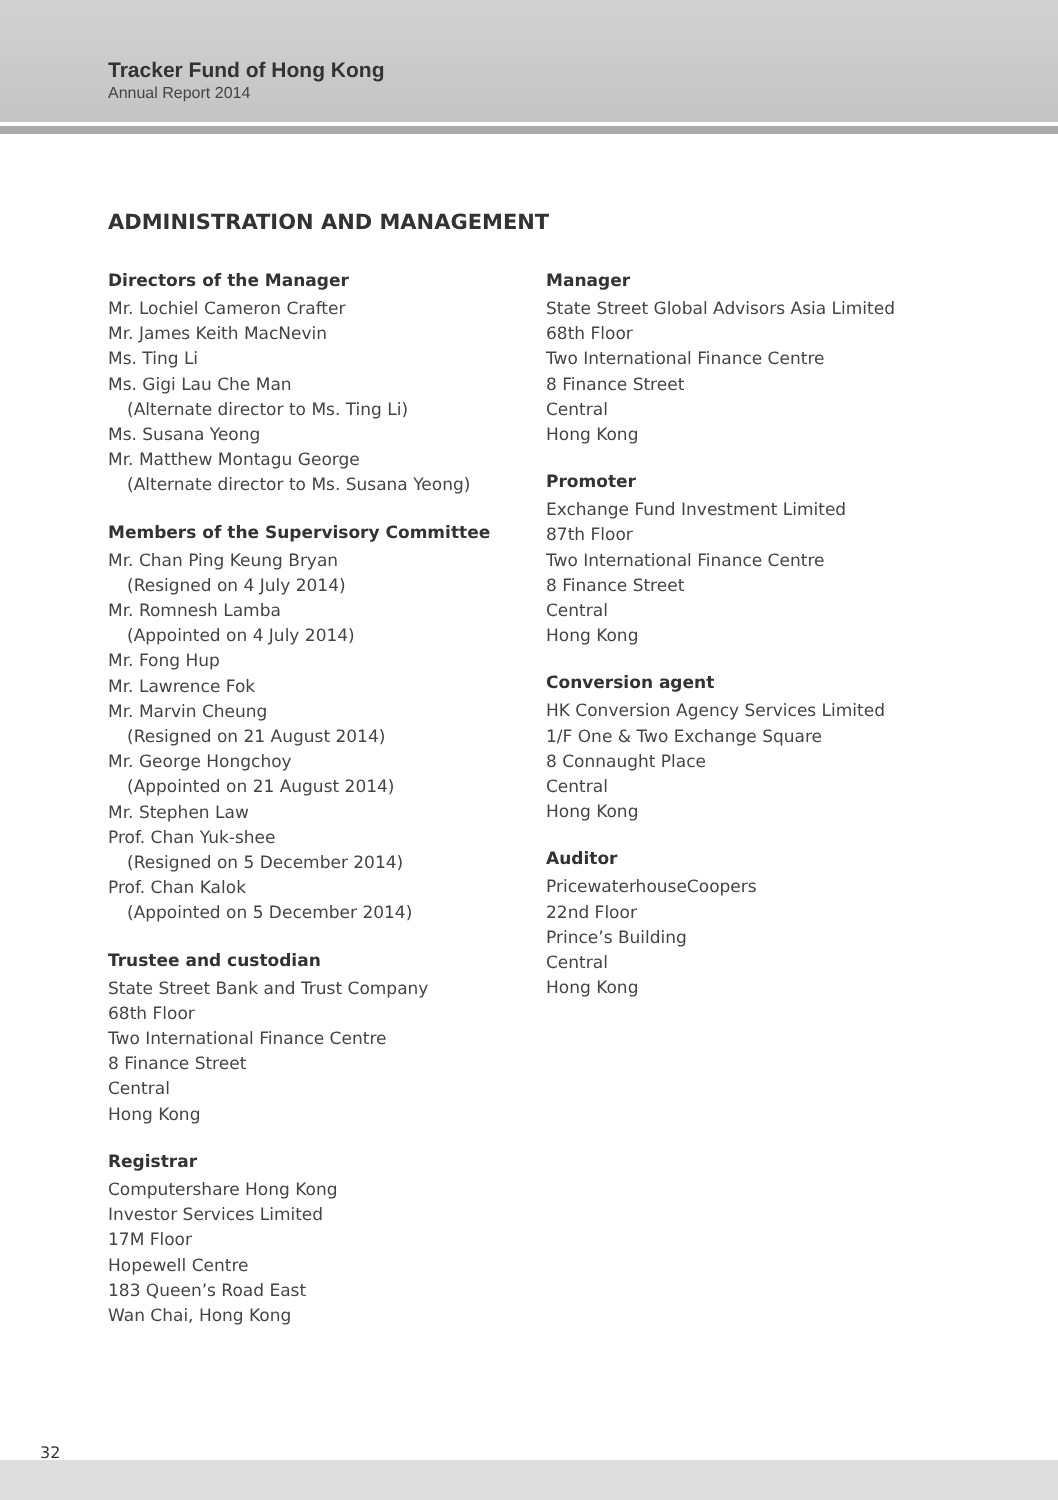Tracker Fund of Hong Kong
Annual Report 2014
ADMINISTRATION AND MANAGEMENT
Directors of the Manager
Mr. Lochiel Cameron Crafter
Mr. James Keith MacNevin
Ms. Ting Li
Ms. Gigi Lau Che Man
(Alternate director to Ms. Ting Li)
Ms. Susana Yeong
Mr. Matthew Montagu George
(Alternate director to Ms. Susana Yeong)
Members of the Supervisory Committee
Mr. Chan Ping Keung Bryan
(Resigned on 4 July 2014)
Mr. Romnesh Lamba
(Appointed on 4 July 2014)
Mr. Fong Hup
Mr. Lawrence Fok
Mr. Marvin Cheung
(Resigned on 21 August 2014)
Mr. George Hongchoy
(Appointed on 21 August 2014)
Mr. Stephen Law
Prof. Chan Yuk-shee
(Resigned on 5 December 2014)
Prof. Chan Kalok
(Appointed on 5 December 2014)
Trustee and custodian
State Street Bank and Trust Company
68th Floor
Two International Finance Centre
8 Finance Street
Central
Hong Kong
Registrar
Computershare Hong Kong
Investor Services Limited
17M Floor
Hopewell Centre
183 Queen’s Road East
Wan Chai, Hong Kong
Manager
State Street Global Advisors Asia Limited
68th Floor
Two International Finance Centre
8 Finance Street
Central
Hong Kong
Promoter
Exchange Fund Investment Limited
87th Floor
Two International Finance Centre
8 Finance Street
Central
Hong Kong
Conversion agent
HK Conversion Agency Services Limited
1/F One & Two Exchange Square
8 Connaught Place
Central
Hong Kong
Auditor
PricewaterhouseCoopers
22nd Floor
Prince’s Building
Central
Hong Kong
32